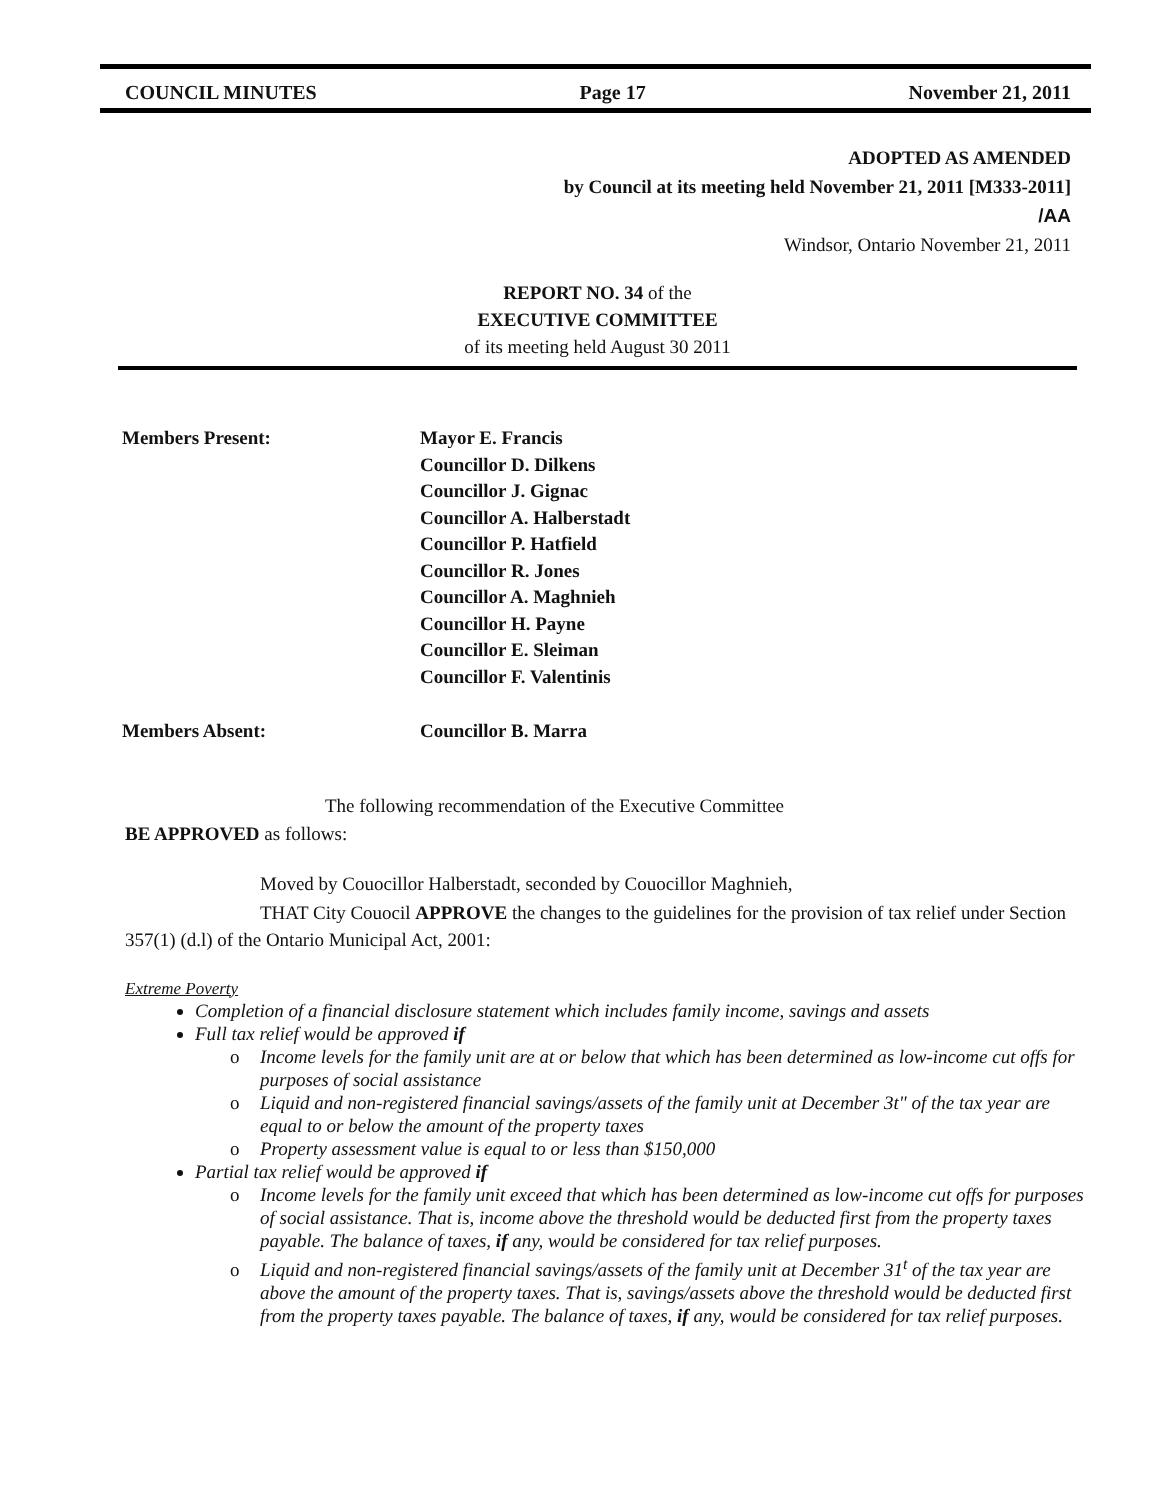COUNCIL MINUTES Page 17 November 21, 2011
ADOPTED AS AMENDED
by Council at its meeting held November 21, 2011 [M333-2011]
/AA
Windsor, Ontario November 21, 2011
REPORT NO. 34 of the
EXECUTIVE COMMITTEE
of its meeting held August 30 2011
Members Present: Mayor E. Francis
Councillor D. Dilkens
Councillor J. Gignac
Councillor A. Halberstadt
Councillor P. Hatfield
Councillor R. Jones
Councillor A. Maghnieh
Councillor H. Payne
Councillor E. Sleiman
Councillor F. Valentinis
Members Absent: Councillor B. Marra
The following recommendation of the Executive Committee
BE APPROVED as follows:
Moved by Couocillor Halberstadt, seconded by Couocillor Maghnieh,
THAT City Couocil APPROVE the changes to the guidelines for the provision of tax relief under Section 357(1) (d.l) of the Ontario Municipal Act, 2001:
Extreme Poverty
Completion of a financial disclosure statement which includes family income, savings and assets
Full tax relief would be approved if
o Income levels for the family unit are at or below that which has been determined as low-income cut offs for purposes of social assistance
o Liquid and non-registered financial savings/assets of the family unit at December 3t" of the tax year are equal to or below the amount of the property taxes
o Property assessment value is equal to or less than $150,000
Partial tax relief would be approved if
o Income levels for the family unit exceed that which has been determined as low-income cut offs for purposes of social assistance. That is, income above the threshold would be deducted first from the property taxes payable. The balance of taxes, if any, would be considered for tax relief purposes.
o Liquid and non-registered financial savings/assets of the family unit at December 31<sup>t</sup> of the tax year are above the amount of the property taxes. That is, savings/assets above the threshold would be deducted first from the property taxes payable. The balance of taxes, if any, would be considered for tax relief purposes.